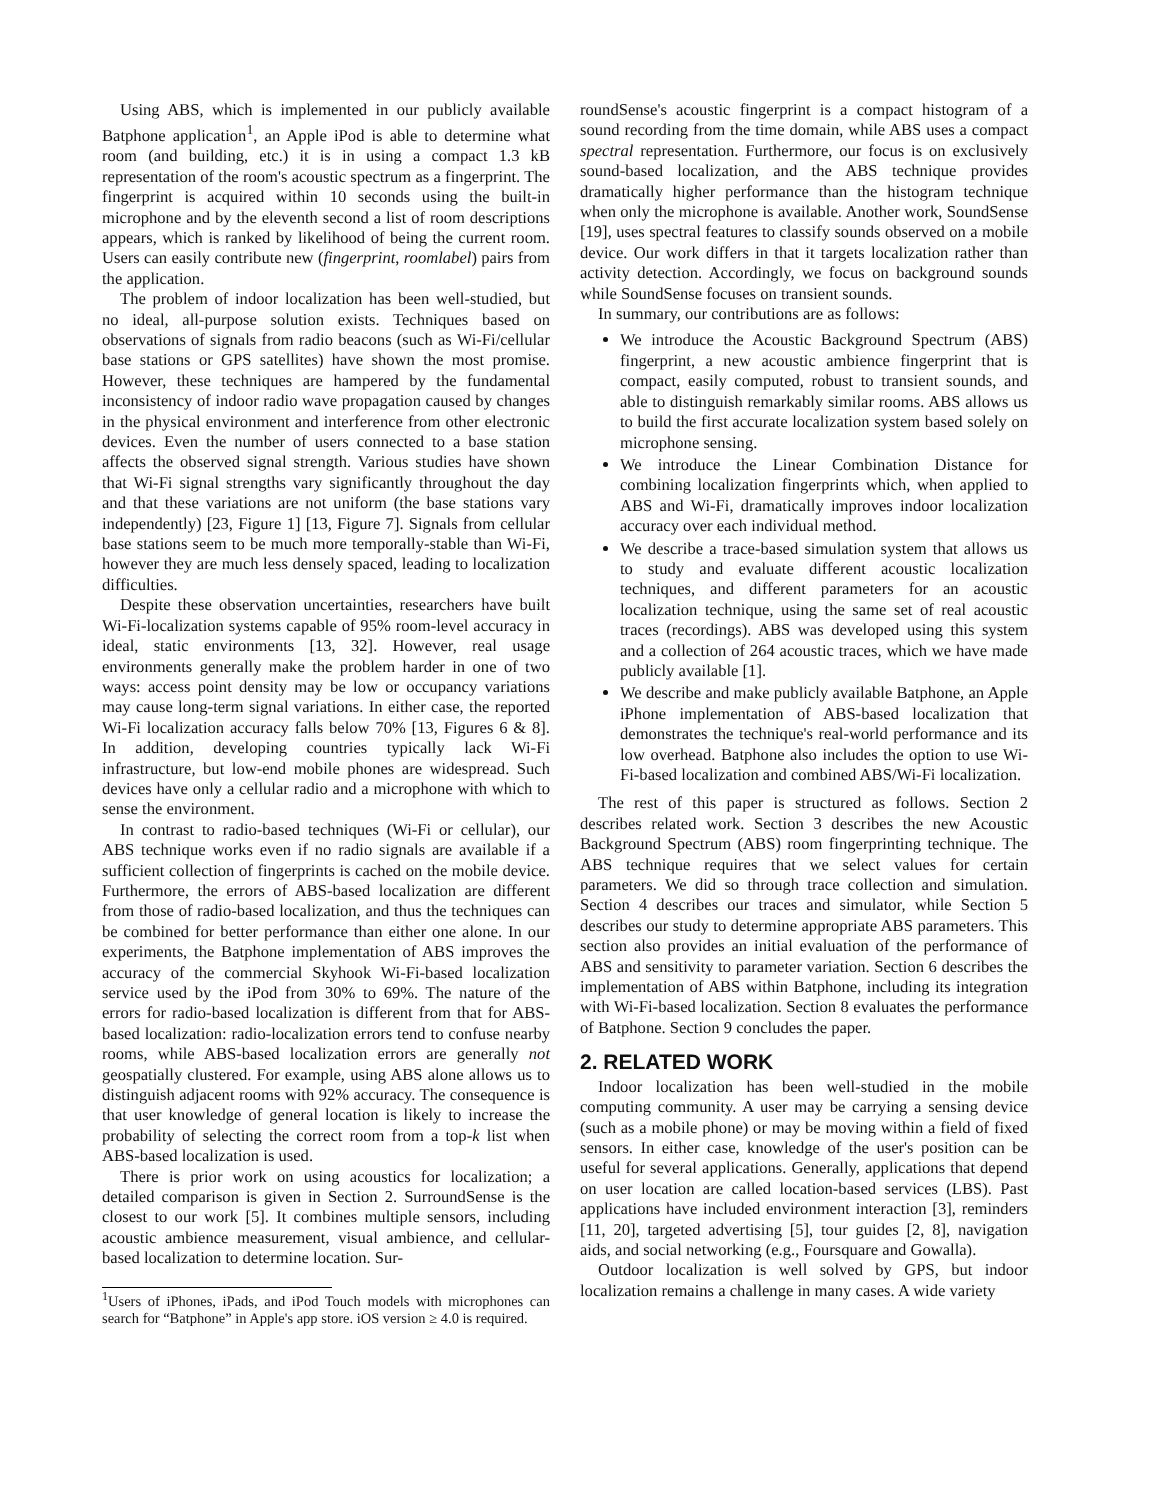Using ABS, which is implemented in our publicly available Batphone application<sup>1</sup>, an Apple iPod is able to determine what room (and building, etc.) it is in using a compact 1.3 kB representation of the room's acoustic spectrum as a fingerprint. The fingerprint is acquired within 10 seconds using the built-in microphone and by the eleventh second a list of room descriptions appears, which is ranked by likelihood of being the current room. Users can easily contribute new (fingerprint, roomlabel) pairs from the application.
The problem of indoor localization has been well-studied, but no ideal, all-purpose solution exists. Techniques based on observations of signals from radio beacons (such as Wi-Fi/cellular base stations or GPS satellites) have shown the most promise. However, these techniques are hampered by the fundamental inconsistency of indoor radio wave propagation caused by changes in the physical environment and interference from other electronic devices. Even the number of users connected to a base station affects the observed signal strength. Various studies have shown that Wi-Fi signal strengths vary significantly throughout the day and that these variations are not uniform (the base stations vary independently) [23, Figure 1] [13, Figure 7]. Signals from cellular base stations seem to be much more temporally-stable than Wi-Fi, however they are much less densely spaced, leading to localization difficulties.
Despite these observation uncertainties, researchers have built Wi-Fi-localization systems capable of 95% room-level accuracy in ideal, static environments [13, 32]. However, real usage environments generally make the problem harder in one of two ways: access point density may be low or occupancy variations may cause long-term signal variations. In either case, the reported Wi-Fi localization accuracy falls below 70% [13, Figures 6 & 8]. In addition, developing countries typically lack Wi-Fi infrastructure, but low-end mobile phones are widespread. Such devices have only a cellular radio and a microphone with which to sense the environment.
In contrast to radio-based techniques (Wi-Fi or cellular), our ABS technique works even if no radio signals are available if a sufficient collection of fingerprints is cached on the mobile device. Furthermore, the errors of ABS-based localization are different from those of radio-based localization, and thus the techniques can be combined for better performance than either one alone. In our experiments, the Batphone implementation of ABS improves the accuracy of the commercial Skyhook Wi-Fi-based localization service used by the iPod from 30% to 69%. The nature of the errors for radio-based localization is different from that for ABS-based localization: radio-localization errors tend to confuse nearby rooms, while ABS-based localization errors are generally not geospatially clustered. For example, using ABS alone allows us to distinguish adjacent rooms with 92% accuracy. The consequence is that user knowledge of general location is likely to increase the probability of selecting the correct room from a top-k list when ABS-based localization is used.
There is prior work on using acoustics for localization; a detailed comparison is given in Section 2. SurroundSense is the closest to our work [5]. It combines multiple sensors, including acoustic ambience measurement, visual ambience, and cellular-based localization to determine location. Sur-
<sup>1</sup> Users of iPhones, iPads, and iPod Touch models with microphones can search for “Batphone” in Apple's app store. iOS version ≥ 4.0 is required.
roundSense's acoustic fingerprint is a compact histogram of a sound recording from the time domain, while ABS uses a compact spectral representation. Furthermore, our focus is on exclusively sound-based localization, and the ABS technique provides dramatically higher performance than the histogram technique when only the microphone is available. Another work, SoundSense [19], uses spectral features to classify sounds observed on a mobile device. Our work differs in that it targets localization rather than activity detection. Accordingly, we focus on background sounds while SoundSense focuses on transient sounds.
In summary, our contributions are as follows:
We introduce the Acoustic Background Spectrum (ABS) fingerprint, a new acoustic ambience fingerprint that is compact, easily computed, robust to transient sounds, and able to distinguish remarkably similar rooms. ABS allows us to build the first accurate localization system based solely on microphone sensing.
We introduce the Linear Combination Distance for combining localization fingerprints which, when applied to ABS and Wi-Fi, dramatically improves indoor localization accuracy over each individual method.
We describe a trace-based simulation system that allows us to study and evaluate different acoustic localization techniques, and different parameters for an acoustic localization technique, using the same set of real acoustic traces (recordings). ABS was developed using this system and a collection of 264 acoustic traces, which we have made publicly available [1].
We describe and make publicly available Batphone, an Apple iPhone implementation of ABS-based localization that demonstrates the technique's real-world performance and its low overhead. Batphone also includes the option to use Wi-Fi-based localization and combined ABS/Wi-Fi localization.
The rest of this paper is structured as follows. Section 2 describes related work. Section 3 describes the new Acoustic Background Spectrum (ABS) room fingerprinting technique. The ABS technique requires that we select values for certain parameters. We did so through trace collection and simulation. Section 4 describes our traces and simulator, while Section 5 describes our study to determine appropriate ABS parameters. This section also provides an initial evaluation of the performance of ABS and sensitivity to parameter variation. Section 6 describes the implementation of ABS within Batphone, including its integration with Wi-Fi-based localization. Section 8 evaluates the performance of Batphone. Section 9 concludes the paper.
2. RELATED WORK
Indoor localization has been well-studied in the mobile computing community. A user may be carrying a sensing device (such as a mobile phone) or may be moving within a field of fixed sensors. In either case, knowledge of the user's position can be useful for several applications. Generally, applications that depend on user location are called location-based services (LBS). Past applications have included environment interaction [3], reminders [11, 20], targeted advertising [5], tour guides [2, 8], navigation aids, and social networking (e.g., Foursquare and Gowalla).
Outdoor localization is well solved by GPS, but indoor localization remains a challenge in many cases. A wide variety